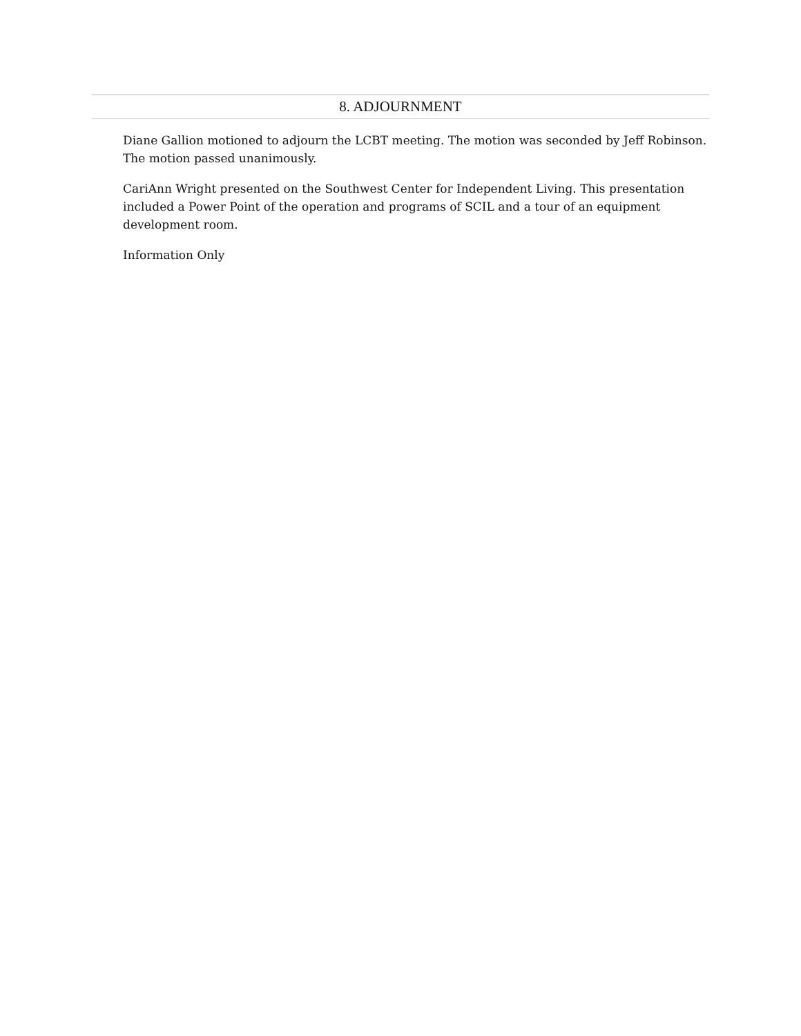8. ADJOURNMENT
Diane Gallion motioned to adjourn the LCBT meeting. The motion was seconded by Jeff Robinson. The motion passed unanimously.
CariAnn Wright presented on the Southwest Center for Independent Living. This presentation included a Power Point of the operation and programs of SCIL and a tour of an equipment development room.
Information Only